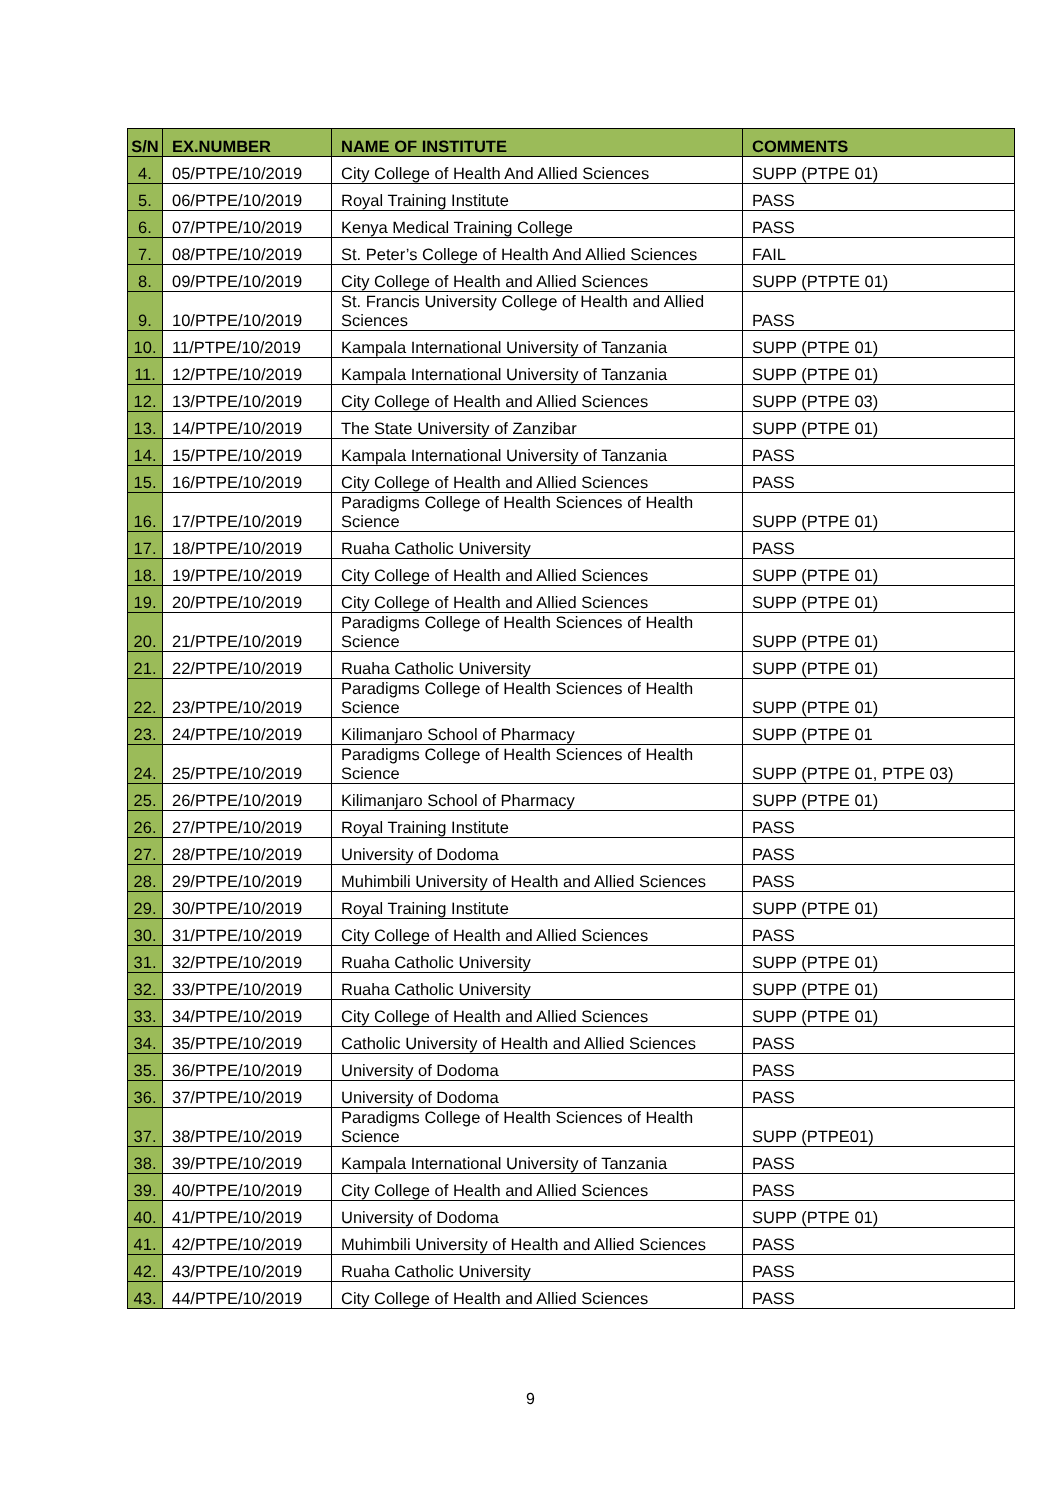| S/N | EX.NUMBER | NAME OF INSTITUTE | COMMENTS |
| --- | --- | --- | --- |
| 4. | 05/PTPE/10/2019 | City College of Health And Allied Sciences | SUPP (PTPE 01) |
| 5. | 06/PTPE/10/2019 | Royal Training Institute | PASS |
| 6. | 07/PTPE/10/2019 | Kenya Medical Training College | PASS |
| 7. | 08/PTPE/10/2019 | St. Peter’s College of Health And Allied Sciences | FAIL |
| 8. | 09/PTPE/10/2019 | City College of Health and Allied Sciences | SUPP (PTPTE 01) |
| 9. | 10/PTPE/10/2019 | St. Francis University College of Health and Allied Sciences | PASS |
| 10. | 11/PTPE/10/2019 | Kampala International University of Tanzania | SUPP (PTPE 01) |
| 11. | 12/PTPE/10/2019 | Kampala International University of Tanzania | SUPP (PTPE 01) |
| 12. | 13/PTPE/10/2019 | City College of Health and Allied Sciences | SUPP (PTPE 03) |
| 13. | 14/PTPE/10/2019 | The State University of Zanzibar | SUPP (PTPE 01) |
| 14. | 15/PTPE/10/2019 | Kampala International University of Tanzania | PASS |
| 15. | 16/PTPE/10/2019 | City College of Health and Allied Sciences | PASS |
| 16. | 17/PTPE/10/2019 | Paradigms College of Health Sciences of Health Science | SUPP (PTPE 01) |
| 17. | 18/PTPE/10/2019 | Ruaha Catholic University | PASS |
| 18. | 19/PTPE/10/2019 | City College of Health and Allied Sciences | SUPP (PTPE 01) |
| 19. | 20/PTPE/10/2019 | City College of Health and Allied Sciences | SUPP (PTPE 01) |
| 20. | 21/PTPE/10/2019 | Paradigms College of Health Sciences of Health Science | SUPP (PTPE 01) |
| 21. | 22/PTPE/10/2019 | Ruaha Catholic University | SUPP (PTPE 01) |
| 22. | 23/PTPE/10/2019 | Paradigms College of Health Sciences of Health Science | SUPP (PTPE 01) |
| 23. | 24/PTPE/10/2019 | Kilimanjaro School of Pharmacy | SUPP (PTPE 01 |
| 24. | 25/PTPE/10/2019 | Paradigms College of Health Sciences of Health Science | SUPP (PTPE 01, PTPE 03) |
| 25. | 26/PTPE/10/2019 | Kilimanjaro School of Pharmacy | SUPP (PTPE 01) |
| 26. | 27/PTPE/10/2019 | Royal Training Institute | PASS |
| 27. | 28/PTPE/10/2019 | University of Dodoma | PASS |
| 28. | 29/PTPE/10/2019 | Muhimbili University of Health and Allied Sciences | PASS |
| 29. | 30/PTPE/10/2019 | Royal Training Institute | SUPP (PTPE 01) |
| 30. | 31/PTPE/10/2019 | City College of Health and Allied Sciences | PASS |
| 31. | 32/PTPE/10/2019 | Ruaha Catholic University | SUPP (PTPE 01) |
| 32. | 33/PTPE/10/2019 | Ruaha Catholic University | SUPP (PTPE 01) |
| 33. | 34/PTPE/10/2019 | City College of Health and Allied Sciences | SUPP (PTPE 01) |
| 34. | 35/PTPE/10/2019 | Catholic University of Health and Allied Sciences | PASS |
| 35. | 36/PTPE/10/2019 | University of Dodoma | PASS |
| 36. | 37/PTPE/10/2019 | University of Dodoma | PASS |
| 37. | 38/PTPE/10/2019 | Paradigms College of Health Sciences of Health Science | SUPP (PTPE01) |
| 38. | 39/PTPE/10/2019 | Kampala International University of Tanzania | PASS |
| 39. | 40/PTPE/10/2019 | City College of Health and Allied Sciences | PASS |
| 40. | 41/PTPE/10/2019 | University of Dodoma | SUPP (PTPE 01) |
| 41. | 42/PTPE/10/2019 | Muhimbili University of Health and Allied Sciences | PASS |
| 42. | 43/PTPE/10/2019 | Ruaha Catholic University | PASS |
| 43. | 44/PTPE/10/2019 | City College of Health and Allied Sciences | PASS |
9